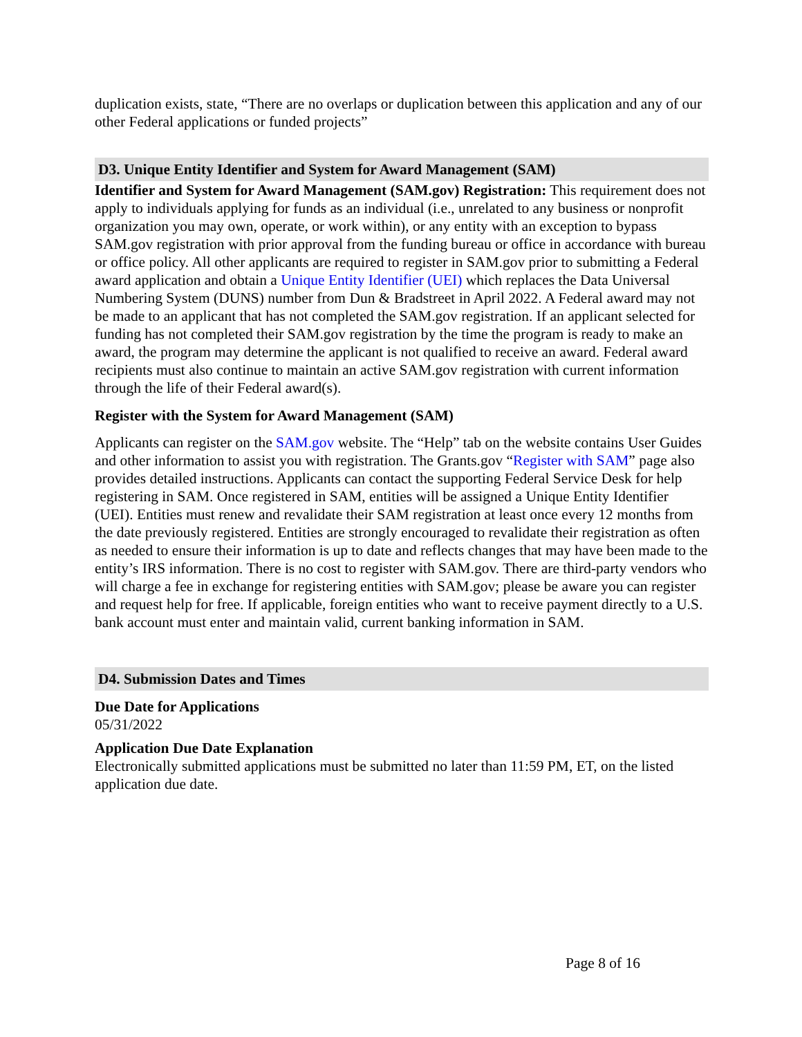duplication exists, state, “There are no overlaps or duplication between this application and any of our other Federal applications or funded projects”
D3. Unique Entity Identifier and System for Award Management (SAM)
Identifier and System for Award Management (SAM.gov) Registration: This requirement does not apply to individuals applying for funds as an individual (i.e., unrelated to any business or nonprofit organization you may own, operate, or work within), or any entity with an exception to bypass SAM.gov registration with prior approval from the funding bureau or office in accordance with bureau or office policy. All other applicants are required to register in SAM.gov prior to submitting a Federal award application and obtain a Unique Entity Identifier (UEI) which replaces the Data Universal Numbering System (DUNS) number from Dun & Bradstreet in April 2022. A Federal award may not be made to an applicant that has not completed the SAM.gov registration. If an applicant selected for funding has not completed their SAM.gov registration by the time the program is ready to make an award, the program may determine the applicant is not qualified to receive an award. Federal award recipients must also continue to maintain an active SAM.gov registration with current information through the life of their Federal award(s).
Register with the System for Award Management (SAM)
Applicants can register on the SAM.gov website. The “Help” tab on the website contains User Guides and other information to assist you with registration. The Grants.gov “Register with SAM” page also provides detailed instructions. Applicants can contact the supporting Federal Service Desk for help registering in SAM. Once registered in SAM, entities will be assigned a Unique Entity Identifier (UEI). Entities must renew and revalidate their SAM registration at least once every 12 months from the date previously registered. Entities are strongly encouraged to revalidate their registration as often as needed to ensure their information is up to date and reflects changes that may have been made to the entity’s IRS information. There is no cost to register with SAM.gov. There are third-party vendors who will charge a fee in exchange for registering entities with SAM.gov; please be aware you can register and request help for free. If applicable, foreign entities who want to receive payment directly to a U.S. bank account must enter and maintain valid, current banking information in SAM.
D4. Submission Dates and Times
Due Date for Applications
05/31/2022
Application Due Date Explanation
Electronically submitted applications must be submitted no later than 11:59 PM, ET, on the listed application due date.
Page 8 of 16